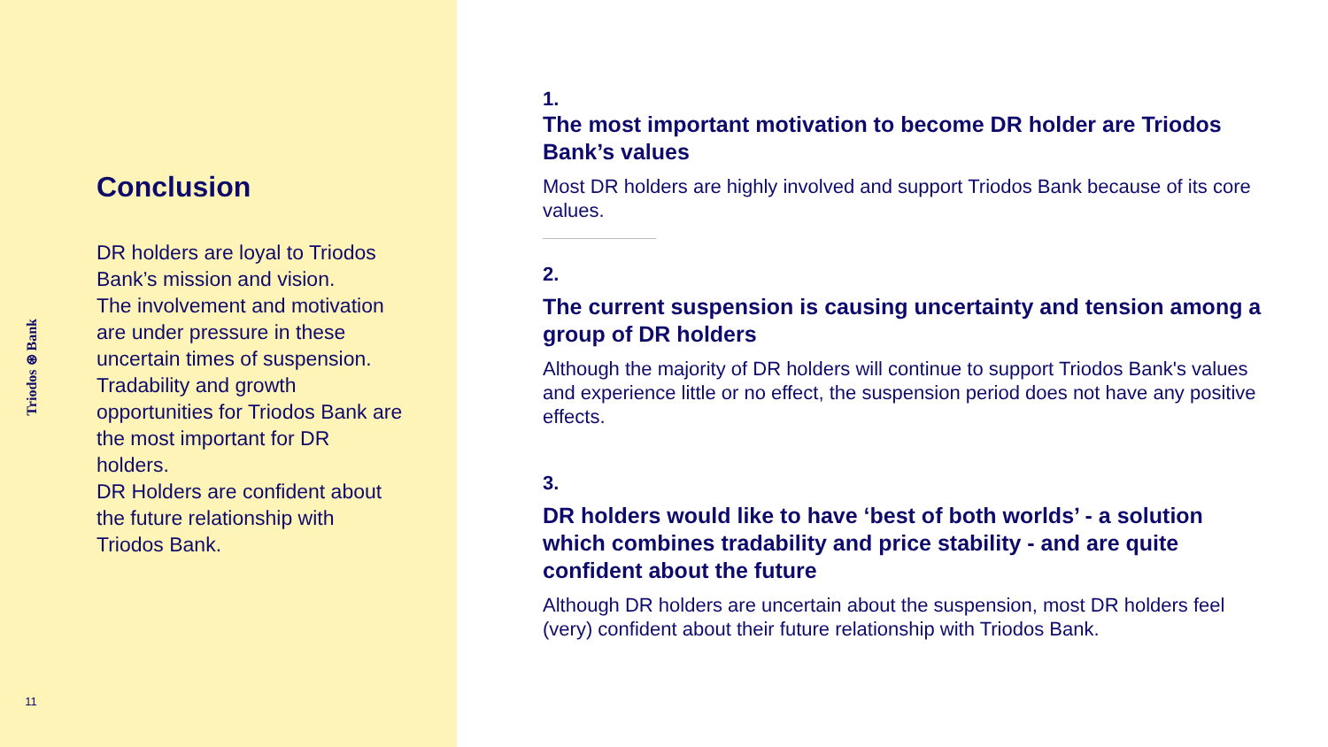Triodos ⊛ Bank
11
Conclusion
DR holders are loyal to Triodos Bank’s mission and vision.
The involvement and motivation are under pressure in these uncertain times of suspension.
Tradability and growth opportunities for Triodos Bank are the most important for DR holders.
DR Holders are confident about the future relationship with Triodos Bank.
1.
The most important motivation to become DR holder are Triodos Bank’s values
Most DR holders are highly involved and support Triodos Bank because of its core values.
2.
The current suspension is causing uncertainty and tension among a group of DR holders
Although the majority of DR holders will continue to support Triodos Bank's values and experience little or no effect, the suspension period does not have any positive effects.
3.
DR holders would like to have ‘best of both worlds’ - a solution which combines tradability and price stability - and are quite confident about the future
Although DR holders are uncertain about the suspension, most DR holders feel (very) confident about their future relationship with Triodos Bank.